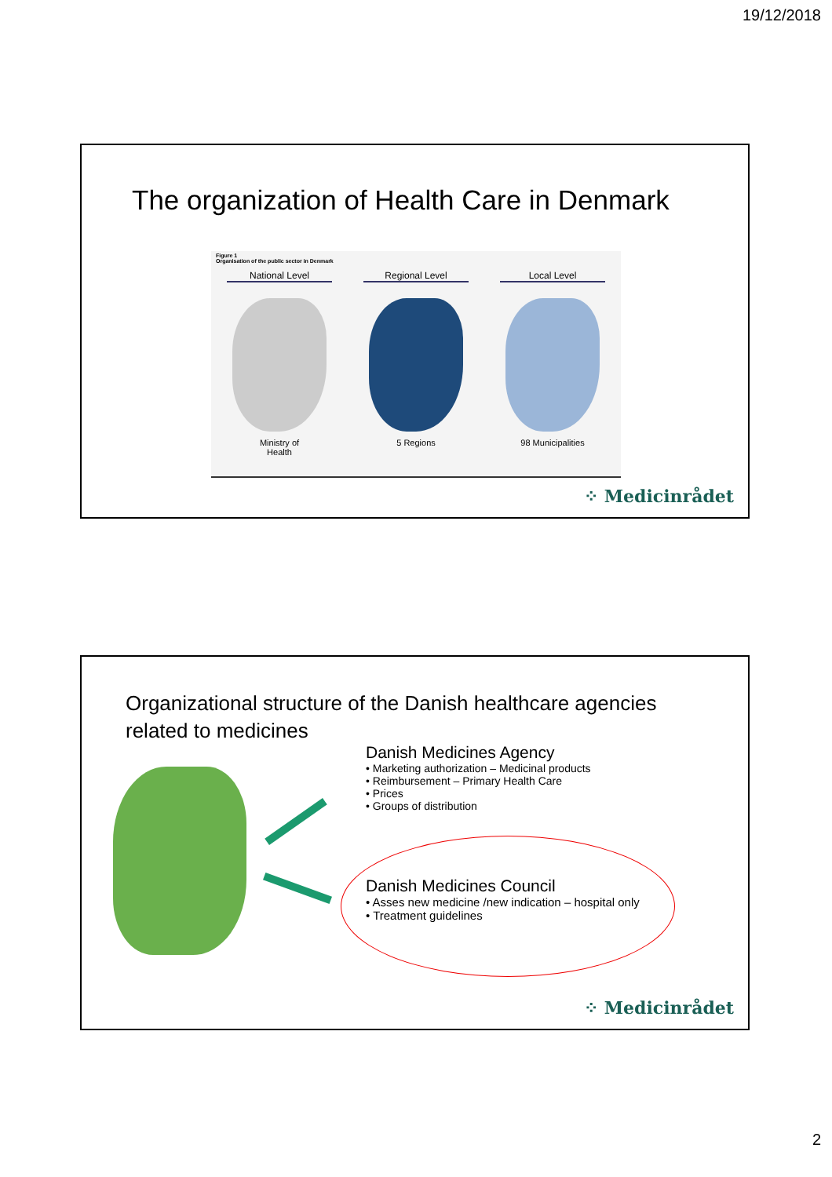19/12/2018
The organization of Health Care in Denmark
Figure 1
Organisation of the public sector in Denmark
National Level
Ministry of
Health
Regional Level
5 Regions
Local Level
98 Municipalities
⁘ Medicinrådet
Organizational structure of the Danish healthcare agencies
related to medicines
Danish Medicines Agency
• Marketing authorization – Medicinal products
• Reimbursement – Primary Health Care
• Prices
• Groups of distribution
Danish Medicines Council
• Asses new medicine /new indication – hospital only
• Treatment guidelines
⁘ Medicinrådet
2